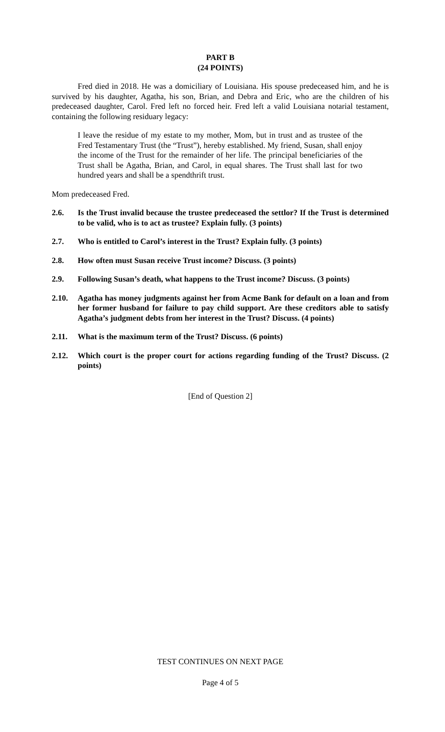PART B
(24 POINTS)
Fred died in 2018. He was a domiciliary of Louisiana. His spouse predeceased him, and he is survived by his daughter, Agatha, his son, Brian, and Debra and Eric, who are the children of his predeceased daughter, Carol. Fred left no forced heir. Fred left a valid Louisiana notarial testament, containing the following residuary legacy:
I leave the residue of my estate to my mother, Mom, but in trust and as trustee of the Fred Testamentary Trust (the “Trust”), hereby established. My friend, Susan, shall enjoy the income of the Trust for the remainder of her life. The principal beneficiaries of the Trust shall be Agatha, Brian, and Carol, in equal shares. The Trust shall last for two hundred years and shall be a spendthrift trust.
Mom predeceased Fred.
2.6. Is the Trust invalid because the trustee predeceased the settlor? If the Trust is determined to be valid, who is to act as trustee? Explain fully. (3 points)
2.7. Who is entitled to Carol’s interest in the Trust? Explain fully. (3 points)
2.8. How often must Susan receive Trust income? Discuss. (3 points)
2.9. Following Susan’s death, what happens to the Trust income? Discuss. (3 points)
2.10. Agatha has money judgments against her from Acme Bank for default on a loan and from her former husband for failure to pay child support. Are these creditors able to satisfy Agatha’s judgment debts from her interest in the Trust? Discuss. (4 points)
2.11. What is the maximum term of the Trust? Discuss. (6 points)
2.12. Which court is the proper court for actions regarding funding of the Trust? Discuss. (2 points)
[End of Question 2]
TEST CONTINUES ON NEXT PAGE
Page 4 of 5